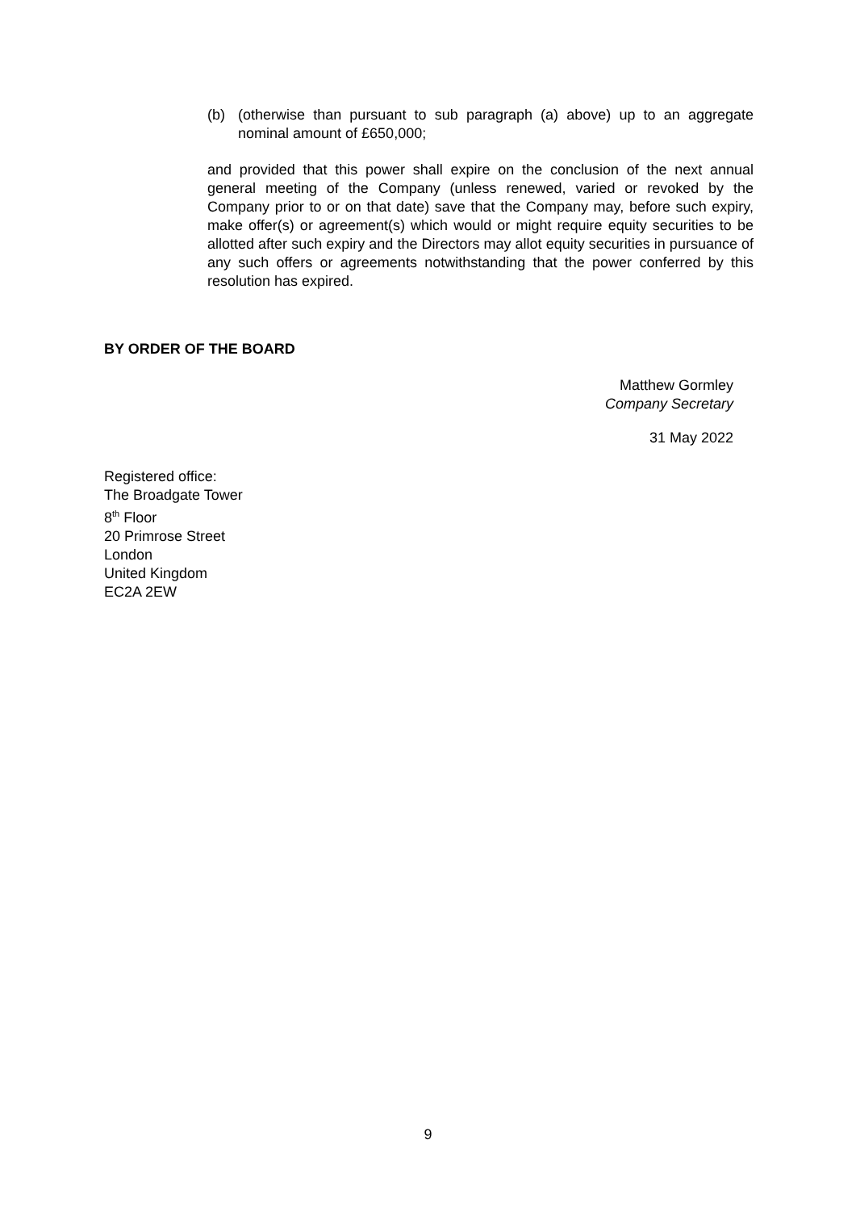(b) (otherwise than pursuant to sub paragraph (a) above) up to an aggregate nominal amount of £650,000;
and provided that this power shall expire on the conclusion of the next annual general meeting of the Company (unless renewed, varied or revoked by the Company prior to or on that date) save that the Company may, before such expiry, make offer(s) or agreement(s) which would or might require equity securities to be allotted after such expiry and the Directors may allot equity securities in pursuance of any such offers or agreements notwithstanding that the power conferred by this resolution has expired.
BY ORDER OF THE BOARD
Matthew Gormley
Company Secretary
31 May 2022
Registered office:
The Broadgate Tower
8<sup>th</sup> Floor
20 Primrose Street
London
United Kingdom
EC2A 2EW
9